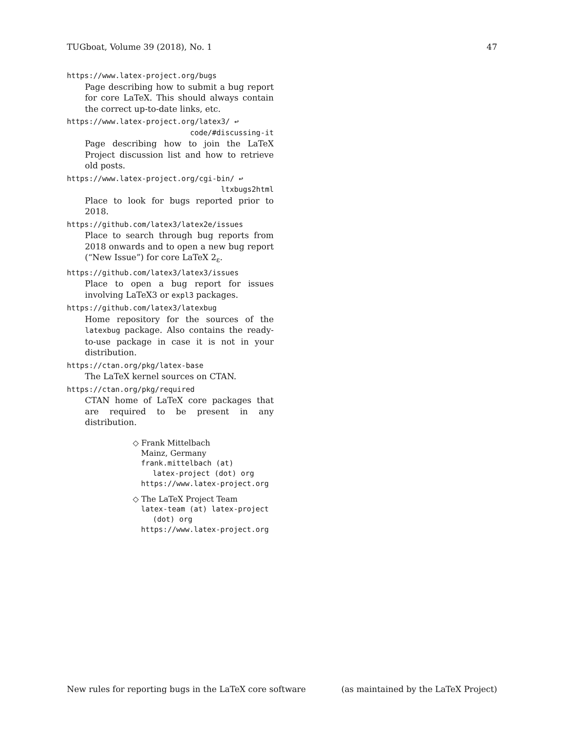TUGboat, Volume 39 (2018), No. 1 47
https://www.latex-project.org/bugs
Page describing how to submit a bug report for core LaTeX. This should always contain the correct up-to-date links, etc.
https://www.latex-project.org/latex3/ ↩
code/#discussing-it
Page describing how to join the LaTeX Project discussion list and how to retrieve old posts.
https://www.latex-project.org/cgi-bin/ ↩
ltxbugs2html
Place to look for bugs reported prior to 2018.
https://github.com/latex3/latex2e/issues
Place to search through bug reports from 2018 onwards and to open a new bug report (“New Issue”) for core LaTeX 2<sub>ε</sub>.
https://github.com/latex3/latex3/issues
Place to open a bug report for issues involving LaTeX3 or expl3 packages.
https://github.com/latex3/latexbug
Home repository for the sources of the latexbug package. Also contains the ready-to-use package in case it is not in your distribution.
https://ctan.org/pkg/latex-base
The LaTeX kernel sources on CTAN.
https://ctan.org/pkg/required
CTAN home of LaTeX core packages that are required to be present in any distribution.
◇ Frank Mittelbach
Mainz, Germany
frank.mittelbach (at)
latex-project (dot) org
https://www.latex-project.org
◇ The LaTeX Project Team
latex-team (at) latex-project
(dot) org
https://www.latex-project.org
New rules for reporting bugs in the LaTeX core software (as maintained by the LaTeX Project)